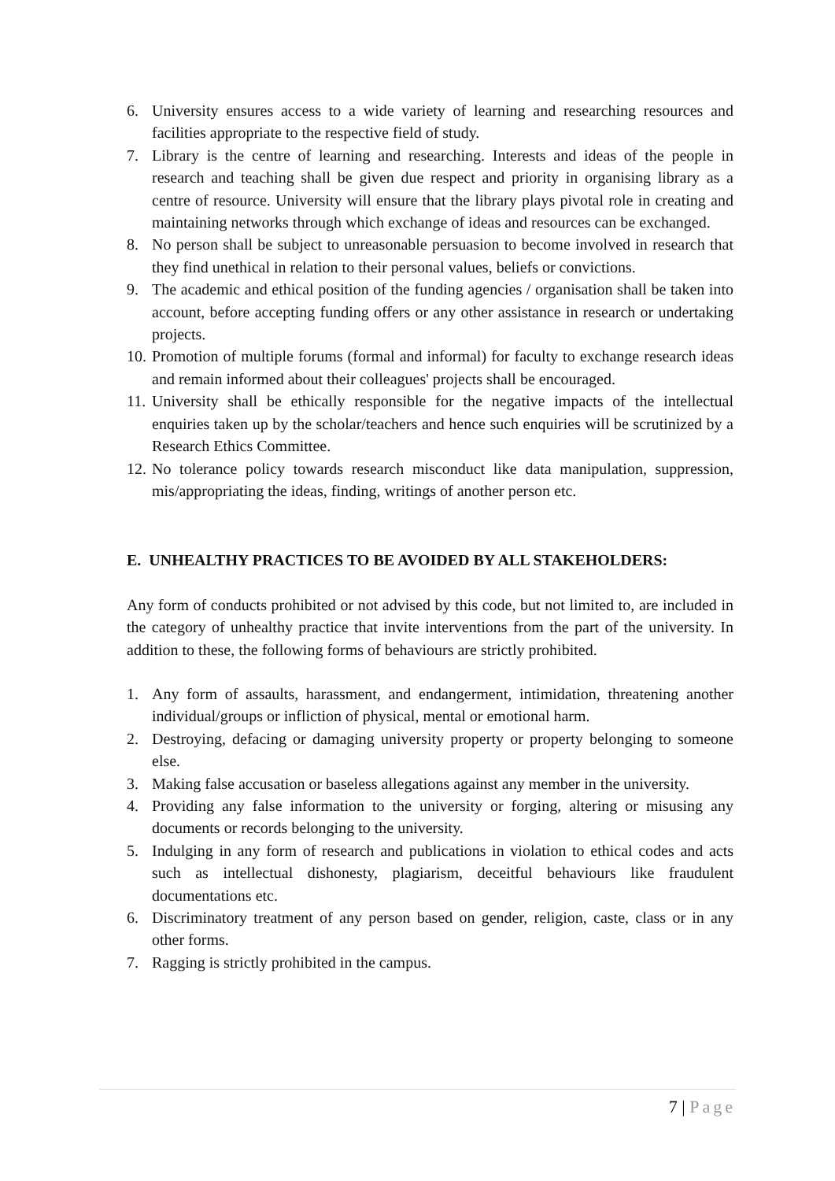6. University ensures access to a wide variety of learning and researching resources and facilities appropriate to the respective field of study.
7. Library is the centre of learning and researching. Interests and ideas of the people in research and teaching shall be given due respect and priority in organising library as a centre of resource. University will ensure that the library plays pivotal role in creating and maintaining networks through which exchange of ideas and resources can be exchanged.
8. No person shall be subject to unreasonable persuasion to become involved in research that they find unethical in relation to their personal values, beliefs or convictions.
9. The academic and ethical position of the funding agencies / organisation shall be taken into account, before accepting funding offers or any other assistance in research or undertaking projects.
10. Promotion of multiple forums (formal and informal) for faculty to exchange research ideas and remain informed about their colleagues' projects shall be encouraged.
11. University shall be ethically responsible for the negative impacts of the intellectual enquiries taken up by the scholar/teachers and hence such enquiries will be scrutinized by a Research Ethics Committee.
12. No tolerance policy towards research misconduct like data manipulation, suppression, mis/appropriating the ideas, finding, writings of another person etc.
E. UNHEALTHY PRACTICES TO BE AVOIDED BY ALL STAKEHOLDERS:
Any form of conducts prohibited or not advised by this code, but not limited to, are included in the category of unhealthy practice that invite interventions from the part of the university. In addition to these, the following forms of behaviours are strictly prohibited.
1. Any form of assaults, harassment, and endangerment, intimidation, threatening another individual/groups or infliction of physical, mental or emotional harm.
2. Destroying, defacing or damaging university property or property belonging to someone else.
3. Making false accusation or baseless allegations against any member in the university.
4. Providing any false information to the university or forging, altering or misusing any documents or records belonging to the university.
5. Indulging in any form of research and publications in violation to ethical codes and acts such as intellectual dishonesty, plagiarism, deceitful behaviours like fraudulent documentations etc.
6. Discriminatory treatment of any person based on gender, religion, caste, class or in any other forms.
7. Ragging is strictly prohibited in the campus.
7 | Page